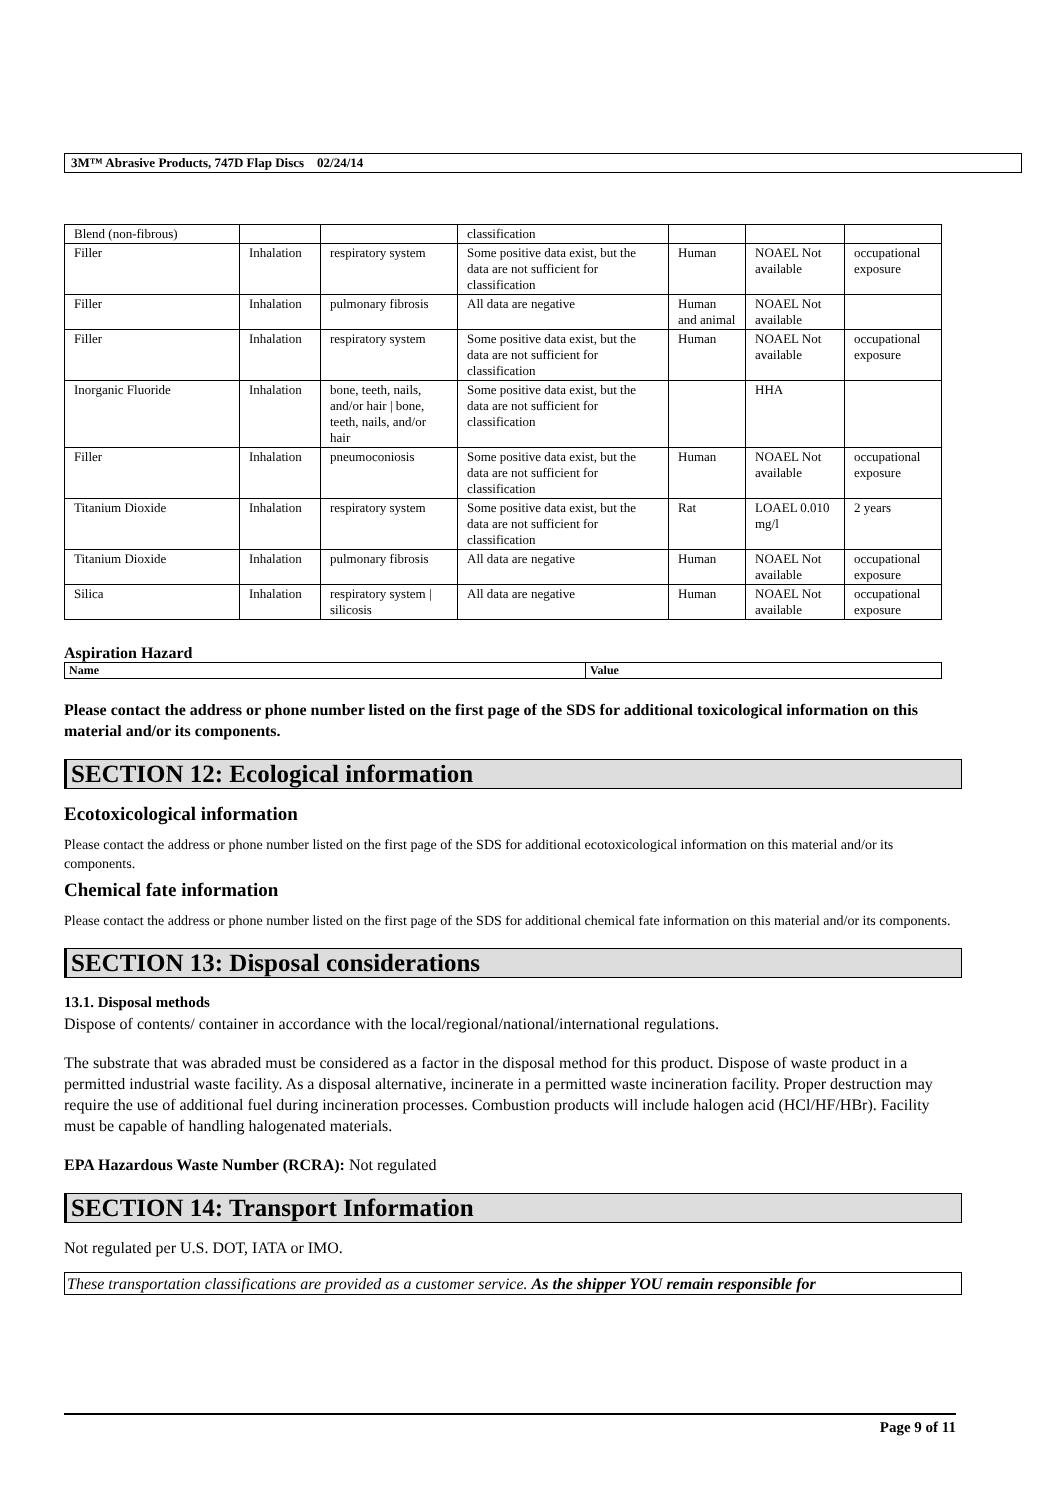3M™ Abrasive Products, 747D Flap Discs 02/24/14
| Blend (non-fibrous) | | | classification | | | |
| Filler | Inhalation | respiratory system | Some positive data exist, but the data are not sufficient for classification | Human | NOAEL Not available | occupational exposure |
| Filler | Inhalation | pulmonary fibrosis | All data are negative | Human and animal | NOAEL Not available | |
| Filler | Inhalation | respiratory system | Some positive data exist, but the data are not sufficient for classification | Human | NOAEL Not available | occupational exposure |
| Inorganic Fluoride | Inhalation | bone, teeth, nails, and/or hair / bone, teeth, nails, and/or hair | Some positive data exist, but the data are not sufficient for classification | | HHA | |
| Filler | Inhalation | pneumoconiosis | Some positive data exist, but the data are not sufficient for classification | Human | NOAEL Not available | occupational exposure |
| Titanium Dioxide | Inhalation | respiratory system | Some positive data exist, but the data are not sufficient for classification | Rat | LOAEL 0.010 mg/l | 2 years |
| Titanium Dioxide | Inhalation | pulmonary fibrosis | All data are negative | Human | NOAEL Not available | occupational exposure |
| Silica | Inhalation | respiratory system / silicosis | All data are negative | Human | NOAEL Not available | occupational exposure |
Aspiration Hazard
| Name | Value |
Please contact the address or phone number listed on the first page of the SDS for additional toxicological information on this material and/or its components.
SECTION 12: Ecological information
Ecotoxicological information
Please contact the address or phone number listed on the first page of the SDS for additional ecotoxicological information on this material and/or its components.
Chemical fate information
Please contact the address or phone number listed on the first page of the SDS for additional chemical fate information on this material and/or its components.
SECTION 13: Disposal considerations
13.1. Disposal methods
Dispose of contents/ container in accordance with the local/regional/national/international regulations.
The substrate that was abraded must be considered as a factor in the disposal method for this product. Dispose of waste product in a permitted industrial waste facility. As a disposal alternative, incinerate in a permitted waste incineration facility. Proper destruction may require the use of additional fuel during incineration processes. Combustion products will include halogen acid (HCl/HF/HBr). Facility must be capable of handling halogenated materials.
EPA Hazardous Waste Number (RCRA): Not regulated
SECTION 14: Transport Information
Not regulated per U.S. DOT, IATA or IMO.
These transportation classifications are provided as a customer service. As the shipper YOU remain responsible for
Page 9 of 11